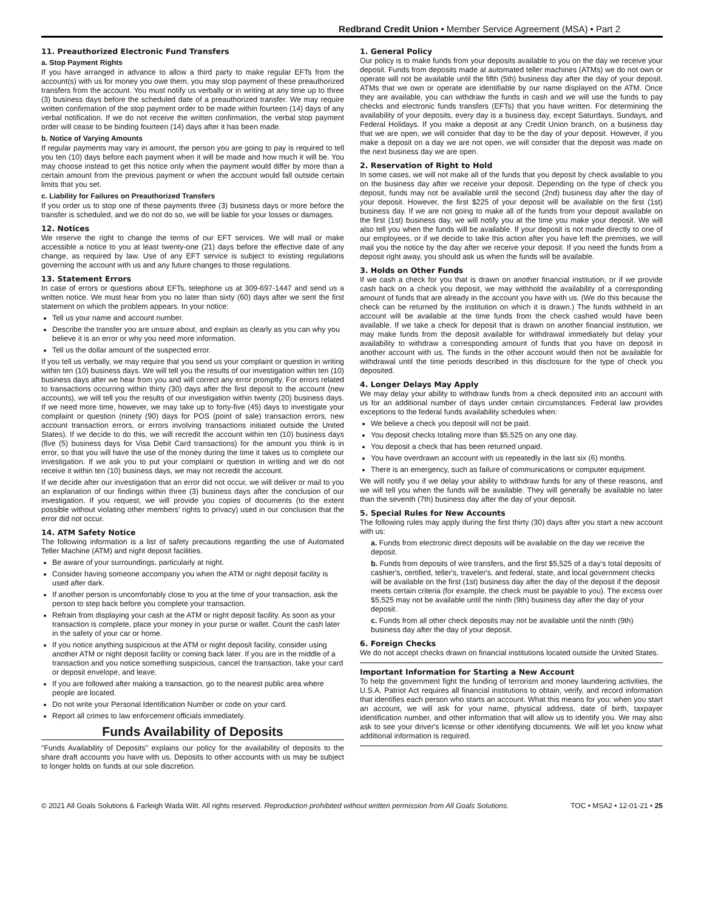Redbrand Credit Union • Member Service Agreement (MSA) • Part 2
11. Preauthorized Electronic Fund Transfers
a. Stop Payment Rights
If you have arranged in advance to allow a third party to make regular EFTs from the account(s) with us for money you owe them, you may stop payment of these preauthorized transfers from the account. You must notify us verbally or in writing at any time up to three (3) business days before the scheduled date of a preauthorized transfer. We may require written confirmation of the stop payment order to be made within fourteen (14) days of any verbal notification. If we do not receive the written confirmation, the verbal stop payment order will cease to be binding fourteen (14) days after it has been made.
b. Notice of Varying Amounts
If regular payments may vary in amount, the person you are going to pay is required to tell you ten (10) days before each payment when it will be made and how much it will be. You may choose instead to get this notice only when the payment would differ by more than a certain amount from the previous payment or when the account would fall outside certain limits that you set.
c. Liability for Failures on Preauthorized Transfers
If you order us to stop one of these payments three (3) business days or more before the transfer is scheduled, and we do not do so, we will be liable for your losses or damages.
12. Notices
We reserve the right to change the terms of our EFT services. We will mail or make accessible a notice to you at least twenty-one (21) days before the effective date of any change, as required by law. Use of any EFT service is subject to existing regulations governing the account with us and any future changes to those regulations.
13. Statement Errors
In case of errors or questions about EFTs, telephone us at 309-697-1447 and send us a written notice. We must hear from you no later than sixty (60) days after we sent the first statement on which the problem appears. In your notice:
Tell us your name and account number.
Describe the transfer you are unsure about, and explain as clearly as you can why you believe it is an error or why you need more information.
Tell us the dollar amount of the suspected error.
If you tell us verbally, we may require that you send us your complaint or question in writing within ten (10) business days. We will tell you the results of our investigation within ten (10) business days after we hear from you and will correct any error promptly. For errors related to transactions occurring within thirty (30) days after the first deposit to the account (new accounts), we will tell you the results of our investigation within twenty (20) business days. If we need more time, however, we may take up to forty-five (45) days to investigate your complaint or question (ninety (90) days for POS (point of sale) transaction errors, new account transaction errors, or errors involving transactions initiated outside the United States). If we decide to do this, we will recredit the account within ten (10) business days (five (5) business days for Visa Debit Card transactions) for the amount you think is in error, so that you will have the use of the money during the time it takes us to complete our investigation. If we ask you to put your complaint or question in writing and we do not receive it within ten (10) business days, we may not recredit the account.
If we decide after our investigation that an error did not occur, we will deliver or mail to you an explanation of our findings within three (3) business days after the conclusion of our investigation. If you request, we will provide you copies of documents (to the extent possible without violating other members' rights to privacy) used in our conclusion that the error did not occur.
14. ATM Safety Notice
The following information is a list of safety precautions regarding the use of Automated Teller Machine (ATM) and night deposit facilities.
Be aware of your surroundings, particularly at night.
Consider having someone accompany you when the ATM or night deposit facility is used after dark.
If another person is uncomfortably close to you at the time of your transaction, ask the person to step back before you complete your transaction.
Refrain from displaying your cash at the ATM or night deposit facility. As soon as your transaction is complete, place your money in your purse or wallet. Count the cash later in the safety of your car or home.
If you notice anything suspicious at the ATM or night deposit facility, consider using another ATM or night deposit facility or coming back later. If you are in the middle of a transaction and you notice something suspicious, cancel the transaction, take your card or deposit envelope, and leave.
If you are followed after making a transaction, go to the nearest public area where people are located.
Do not write your Personal Identification Number or code on your card.
Report all crimes to law enforcement officials immediately.
Funds Availability of Deposits
"Funds Availability of Deposits" explains our policy for the availability of deposits to the share draft accounts you have with us. Deposits to other accounts with us may be subject to longer holds on funds at our sole discretion.
1. General Policy
Our policy is to make funds from your deposits available to you on the day we receive your deposit. Funds from deposits made at automated teller machines (ATMs) we do not own or operate will not be available until the fifth (5th) business day after the day of your deposit. ATMs that we own or operate are identifiable by our name displayed on the ATM. Once they are available, you can withdraw the funds in cash and we will use the funds to pay checks and electronic funds transfers (EFTs) that you have written. For determining the availability of your deposits, every day is a business day, except Saturdays, Sundays, and Federal Holidays. If you make a deposit at any Credit Union branch, on a business day that we are open, we will consider that day to be the day of your deposit. However, if you make a deposit on a day we are not open, we will consider that the deposit was made on the next business day we are open.
2. Reservation of Right to Hold
In some cases, we will not make all of the funds that you deposit by check available to you on the business day after we receive your deposit. Depending on the type of check you deposit, funds may not be available until the second (2nd) business day after the day of your deposit. However, the first $225 of your deposit will be available on the first (1st) business day. If we are not going to make all of the funds from your deposit available on the first (1st) business day, we will notify you at the time you make your deposit. We will also tell you when the funds will be available. If your deposit is not made directly to one of our employees, or if we decide to take this action after you have left the premises, we will mail you the notice by the day after we receive your deposit. If you need the funds from a deposit right away, you should ask us when the funds will be available.
3. Holds on Other Funds
If we cash a check for you that is drawn on another financial institution, or if we provide cash back on a check you deposit, we may withhold the availability of a corresponding amount of funds that are already in the account you have with us. (We do this because the check can be returned by the institution on which it is drawn.) The funds withheld in an account will be available at the time funds from the check cashed would have been available. If we take a check for deposit that is drawn on another financial institution, we may make funds from the deposit available for withdrawal immediately but delay your availability to withdraw a corresponding amount of funds that you have on deposit in another account with us. The funds in the other account would then not be available for withdrawal until the time periods described in this disclosure for the type of check you deposited.
4. Longer Delays May Apply
We may delay your ability to withdraw funds from a check deposited into an account with us for an additional number of days under certain circumstances. Federal law provides exceptions to the federal funds availability schedules when:
We believe a check you deposit will not be paid.
You deposit checks totaling more than $5,525 on any one day.
You deposit a check that has been returned unpaid.
You have overdrawn an account with us repeatedly in the last six (6) months.
There is an emergency, such as failure of communications or computer equipment.
We will notify you if we delay your ability to withdraw funds for any of these reasons, and we will tell you when the funds will be available. They will generally be available no later than the seventh (7th) business day after the day of your deposit.
5. Special Rules for New Accounts
The following rules may apply during the first thirty (30) days after you start a new account with us:
a. Funds from electronic direct deposits will be available on the day we receive the deposit.
b. Funds from deposits of wire transfers, and the first $5,525 of a day's total deposits of cashier's, certified, teller's, traveler's, and federal, state, and local government checks will be available on the first (1st) business day after the day of the deposit if the deposit meets certain criteria (for example, the check must be payable to you). The excess over $5,525 may not be available until the ninth (9th) business day after the day of your deposit.
c. Funds from all other check deposits may not be available until the ninth (9th) business day after the day of your deposit.
6. Foreign Checks
We do not accept checks drawn on financial institutions located outside the United States.
Important Information for Starting a New Account
To help the government fight the funding of terrorism and money laundering activities, the U.S.A. Patriot Act requires all financial institutions to obtain, verify, and record information that identifies each person who starts an account. What this means for you: when you start an account, we will ask for your name, physical address, date of birth, taxpayer identification number, and other information that will allow us to identify you. We may also ask to see your driver's license or other identifying documents. We will let you know what additional information is required.
© 2021 All Goals Solutions & Farleigh Wada Witt. All rights reserved. Reproduction prohibited without written permission from All Goals Solutions. TOC • MSA2 • 12-01-21 • 25